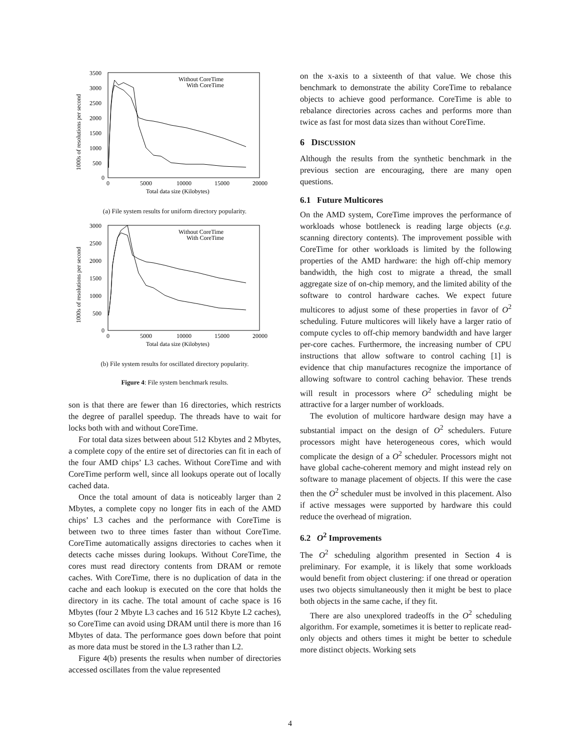1000s of resolutions per second
3500
3000
2500
2000
1500
1000
500
0
0
5000
10000
15000
20000
Total data size (Kilobytes)
Without CoreTime
With CoreTime
(a) File system results for uniform directory popularity.
1000s of resolutions per second
3000
2500
2000
1500
1000
500
0
0
5000
10000
15000
20000
Total data size (Kilobytes)
Without CoreTime
With CoreTime
(b) File system results for oscillated directory popularity.
Figure 4: File system benchmark results.
son is that there are fewer than 16 directories, which restricts the degree of parallel speedup. The threads have to wait for locks both with and without CoreTime.
For total data sizes between about 512 Kbytes and 2 Mbytes, a complete copy of the entire set of directories can fit in each of the four AMD chips’ L3 caches. Without CoreTime and with CoreTime perform well, since all lookups operate out of locally cached data.
Once the total amount of data is noticeably larger than 2 Mbytes, a complete copy no longer fits in each of the AMD chips’ L3 caches and the performance with CoreTime is between two to three times faster than without CoreTime. CoreTime automatically assigns directories to caches when it detects cache misses during lookups. Without CoreTime, the cores must read directory contents from DRAM or remote caches. With CoreTime, there is no duplication of data in the cache and each lookup is executed on the core that holds the directory in its cache. The total amount of cache space is 16 Mbytes (four 2 Mbyte L3 caches and 16 512 Kbyte L2 caches), so CoreTime can avoid using DRAM until there is more than 16 Mbytes of data. The performance goes down before that point as more data must be stored in the L3 rather than L2.
Figure 4(b) presents the results when number of directories accessed oscillates from the value represented
on the x-axis to a sixteenth of that value. We chose this benchmark to demonstrate the ability CoreTime to rebalance objects to achieve good performance. CoreTime is able to rebalance directories across caches and performs more than twice as fast for most data sizes than without CoreTime.
6 DISCUSSION
Although the results from the synthetic benchmark in the previous section are encouraging, there are many open questions.
6.1 Future Multicores
On the AMD system, CoreTime improves the performance of workloads whose bottleneck is reading large objects (e.g. scanning directory contents). The improvement possible with CoreTime for other workloads is limited by the following properties of the AMD hardware: the high off-chip memory bandwidth, the high cost to migrate a thread, the small aggregate size of on-chip memory, and the limited ability of the software to control hardware caches. We expect future multicores to adjust some of these properties in favor of O<sup>2</sup> scheduling. Future multicores will likely have a larger ratio of compute cycles to off-chip memory bandwidth and have larger per-core caches. Furthermore, the increasing number of CPU instructions that allow software to control caching [1] is evidence that chip manufactures recognize the importance of allowing software to control caching behavior. These trends will result in processors where O<sup>2</sup> scheduling might be attractive for a larger number of workloads.
The evolution of multicore hardware design may have a substantial impact on the design of O<sup>2</sup> schedulers. Future processors might have heterogeneous cores, which would complicate the design of a O<sup>2</sup> scheduler. Processors might not have global cache-coherent memory and might instead rely on software to manage placement of objects. If this were the case then the O<sup>2</sup> scheduler must be involved in this placement. Also if active messages were supported by hardware this could reduce the overhead of migration.
6.2 O<sup>2</sup> Improvements
The O<sup>2</sup> scheduling algorithm presented in Section 4 is preliminary. For example, it is likely that some workloads would benefit from object clustering: if one thread or operation uses two objects simultaneously then it might be best to place both objects in the same cache, if they fit.
There are also unexplored tradeoffs in the O<sup>2</sup> scheduling algorithm. For example, sometimes it is better to replicate read-only objects and others times it might be better to schedule more distinct objects. Working sets
4